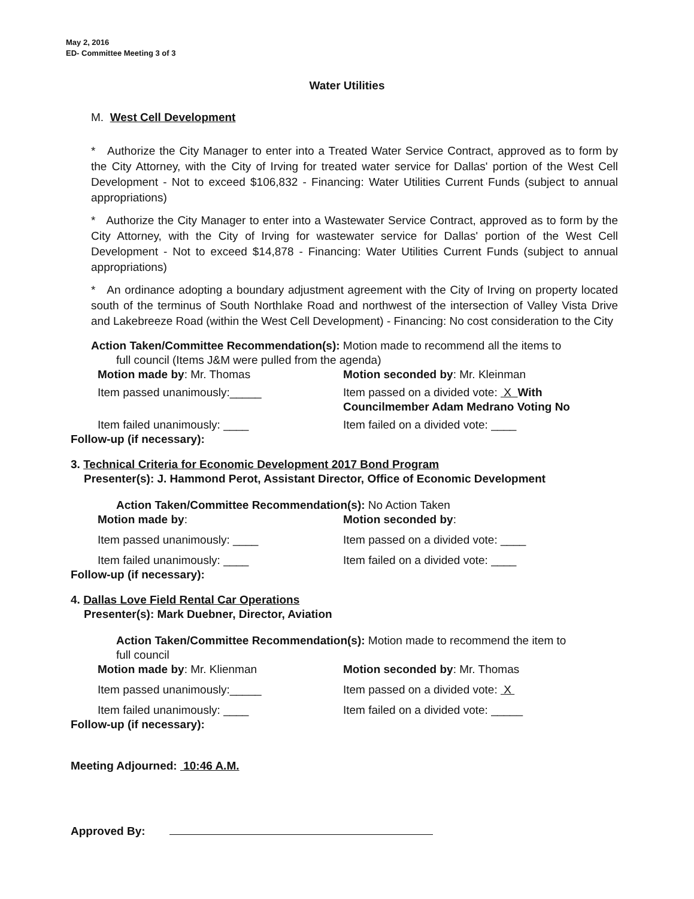May 2, 2016
ED- Committee Meeting 3 of 3
Water Utilities
M. West Cell Development
* Authorize the City Manager to enter into a Treated Water Service Contract, approved as to form by the City Attorney, with the City of Irving for treated water service for Dallas' portion of the West Cell Development - Not to exceed $106,832 - Financing: Water Utilities Current Funds (subject to annual appropriations)
* Authorize the City Manager to enter into a Wastewater Service Contract, approved as to form by the City Attorney, with the City of Irving for wastewater service for Dallas' portion of the West Cell Development - Not to exceed $14,878 - Financing: Water Utilities Current Funds (subject to annual appropriations)
* An ordinance adopting a boundary adjustment agreement with the City of Irving on property located south of the terminus of South Northlake Road and northwest of the intersection of Valley Vista Drive and Lakebreeze Road (within the West Cell Development) - Financing: No cost consideration to the City
Action Taken/Committee Recommendation(s): Motion made to recommend all the items to
full council (Items J&M were pulled from the agenda)
Motion made by: Mr. Thomas Motion seconded by: Mr. Kleinman
Item passed unanimously:_____ Item passed on a divided vote: X With
Councilmember Adam Medrano Voting No
Item failed unanimously: ____ Item failed on a divided vote: ____
Follow-up (if necessary):
3. Technical Criteria for Economic Development 2017 Bond Program
Presenter(s): J. Hammond Perot, Assistant Director, Office of Economic Development
Action Taken/Committee Recommendation(s): No Action Taken
Motion made by: Motion seconded by:
Item passed unanimously: ____ Item passed on a divided vote: ____
Item failed unanimously: ____ Item failed on a divided vote: ____
Follow-up (if necessary):
4. Dallas Love Field Rental Car Operations
Presenter(s): Mark Duebner, Director, Aviation
Action Taken/Committee Recommendation(s): Motion made to recommend the item to
full council
Motion made by: Mr. Klienman Motion seconded by: Mr. Thomas
Item passed unanimously:_____ Item passed on a divided vote: X
Item failed unanimously: ____ Item failed on a divided vote: _____
Follow-up (if necessary):
Meeting Adjourned: 10:46 A.M.
Approved By: